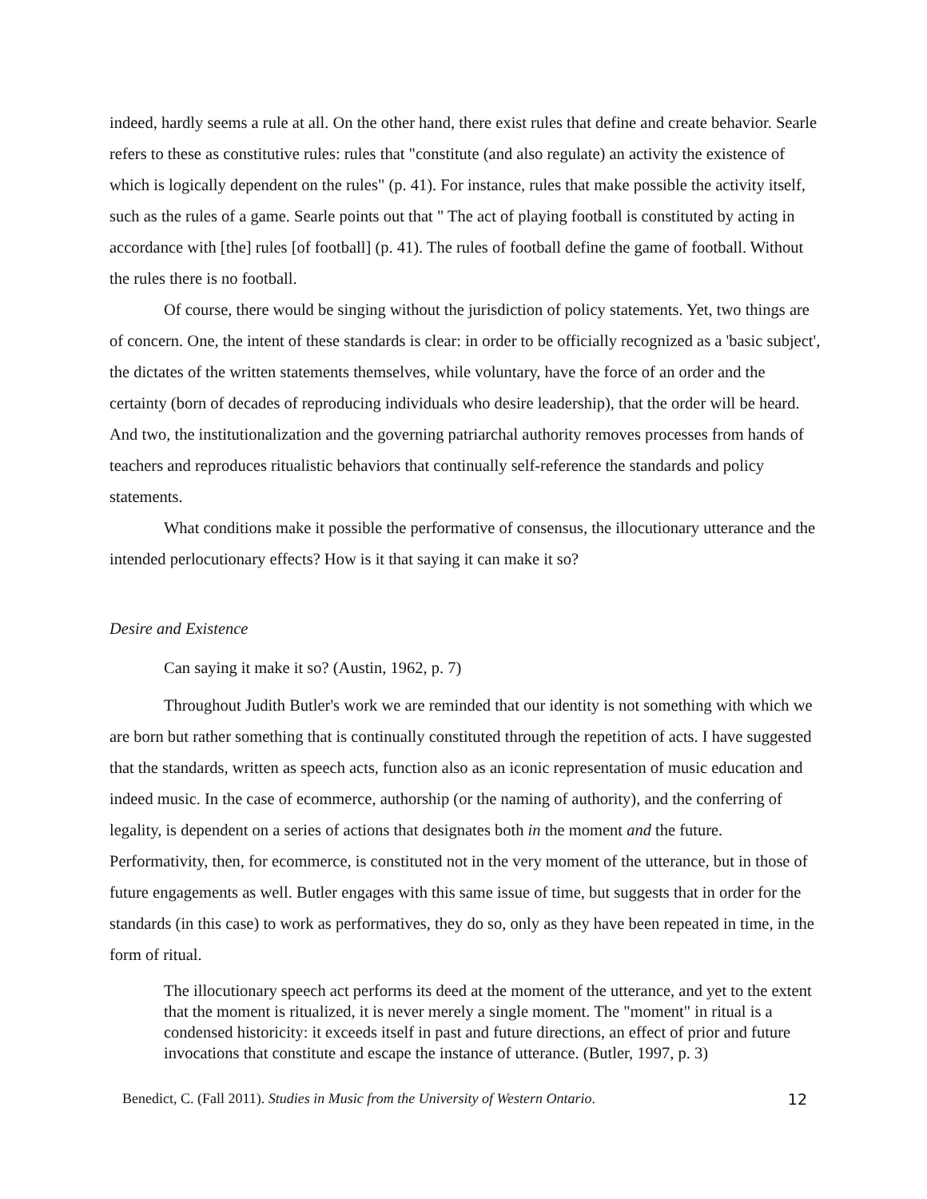indeed, hardly seems a rule at all. On the other hand, there exist rules that define and create behavior. Searle refers to these as constitutive rules: rules that "constitute (and also regulate) an activity the existence of which is logically dependent on the rules" (p. 41). For instance, rules that make possible the activity itself, such as the rules of a game. Searle points out that " The act of playing football is constituted by acting in accordance with [the] rules [of football] (p. 41). The rules of football define the game of football. Without the rules there is no football.
Of course, there would be singing without the jurisdiction of policy statements. Yet, two things are of concern. One, the intent of these standards is clear: in order to be officially recognized as a 'basic subject', the dictates of the written statements themselves, while voluntary, have the force of an order and the certainty (born of decades of reproducing individuals who desire leadership), that the order will be heard. And two, the institutionalization and the governing patriarchal authority removes processes from hands of teachers and reproduces ritualistic behaviors that continually self-reference the standards and policy statements.
What conditions make it possible the performative of consensus, the illocutionary utterance and the intended perlocutionary effects? How is it that saying it can make it so?
Desire and Existence
Can saying it make it so? (Austin, 1962, p. 7)
Throughout Judith Butler's work we are reminded that our identity is not something with which we are born but rather something that is continually constituted through the repetition of acts. I have suggested that the standards, written as speech acts, function also as an iconic representation of music education and indeed music. In the case of ecommerce, authorship (or the naming of authority), and the conferring of legality, is dependent on a series of actions that designates both in the moment and the future. Performativity, then, for ecommerce, is constituted not in the very moment of the utterance, but in those of future engagements as well. Butler engages with this same issue of time, but suggests that in order for the standards (in this case) to work as performatives, they do so, only as they have been repeated in time, in the form of ritual.
The illocutionary speech act performs its deed at the moment of the utterance, and yet to the extent that the moment is ritualized, it is never merely a single moment. The "moment" in ritual is a condensed historicity: it exceeds itself in past and future directions, an effect of prior and future invocations that constitute and escape the instance of utterance. (Butler, 1997, p. 3)
Benedict, C. (Fall 2011). Studies in Music from the University of Western Ontario. 12